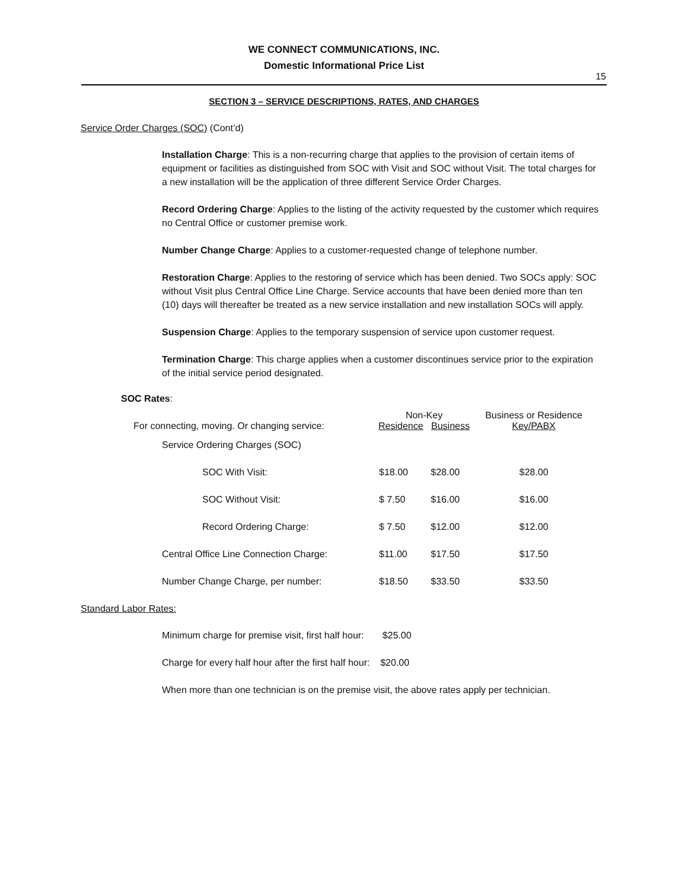WE CONNECT COMMUNICATIONS, INC.
Domestic Informational Price List
15
SECTION 3 – SERVICE DESCRIPTIONS, RATES, AND CHARGES
Service Order Charges (SOC) (Cont’d)
Installation Charge: This is a non-recurring charge that applies to the provision of certain items of equipment or facilities as distinguished from SOC with Visit and SOC without Visit. The total charges for a new installation will be the application of three different Service Order Charges.
Record Ordering Charge: Applies to the listing of the activity requested by the customer which requires no Central Office or customer premise work.
Number Change Charge: Applies to a customer-requested change of telephone number.
Restoration Charge: Applies to the restoring of service which has been denied. Two SOCs apply: SOC without Visit plus Central Office Line Charge. Service accounts that have been denied more than ten (10) days will thereafter be treated as a new service installation and new installation SOCs will apply.
Suspension Charge: Applies to the temporary suspension of service upon customer request.
Termination Charge: This charge applies when a customer discontinues service prior to the expiration of the initial service period designated.
SOC Rates:
| For connecting, moving. Or changing service: | Non-Key Residence Business | | Business or Residence Key/PABX |
| Service Ordering Charges (SOC) | | | |
| SOC With Visit: | $18.00 | $28.00 | $28.00 |
| SOC Without Visit: | $ 7.50 | $16.00 | $16.00 |
| Record Ordering Charge: | $ 7.50 | $12.00 | $12.00 |
| Central Office Line Connection Charge: | $11.00 | $17.50 | $17.50 |
| Number Change Charge, per number: | $18.50 | $33.50 | $33.50 |
Standard Labor Rates:
Minimum charge for premise visit, first half hour: $25.00
Charge for every half hour after the first half hour: $20.00
When more than one technician is on the premise visit, the above rates apply per technician.